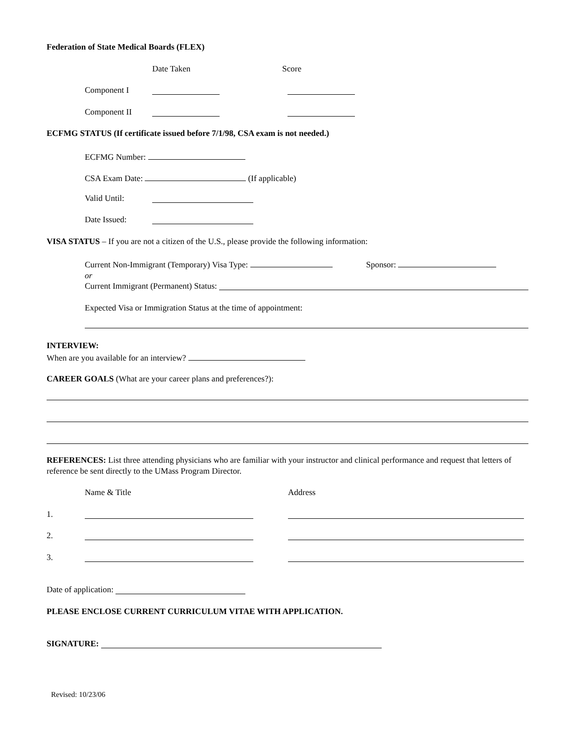Federation of State Medical Boards (FLEX)
Date Taken Score
Component I
Component II
ECFMG STATUS (If certificate issued before 7/1/98, CSA exam is not needed.)
ECFMG Number:
CSA Exam Date: (If applicable)
Valid Until:
Date Issued:
VISA STATUS – If you are not a citizen of the U.S., please provide the following information:
Current Non-Immigrant (Temporary) Visa Type: Sponsor:
or
Current Immigrant (Permanent) Status:
Expected Visa or Immigration Status at the time of appointment:
INTERVIEW:
When are you available for an interview?
CAREER GOALS (What are your career plans and preferences?):
REFERENCES: List three attending physicians who are familiar with your instructor and clinical performance and request that letters of reference be sent directly to the UMass Program Director.
Name & Title Address
1.
2.
3.
Date of application:
PLEASE ENCLOSE CURRENT CURRICULUM VITAE WITH APPLICATION.
SIGNATURE:
Revised: 10/23/06